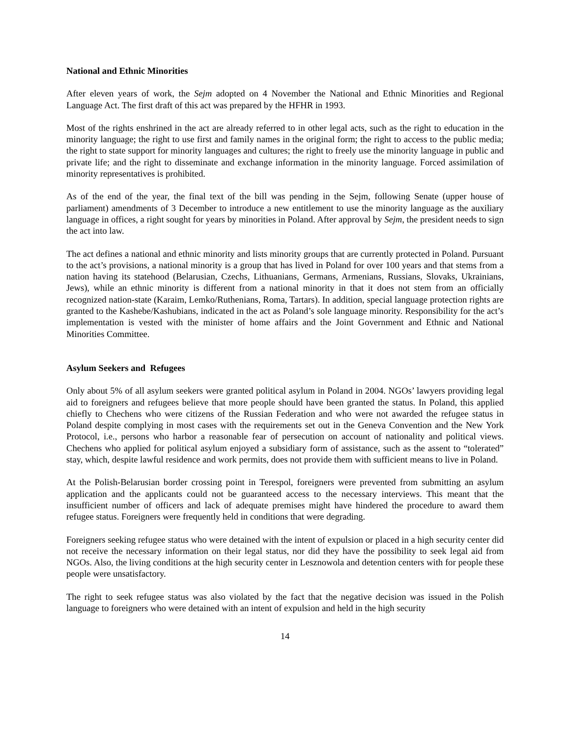National and Ethnic Minorities
After eleven years of work, the Sejm adopted on 4 November the National and Ethnic Minorities and Regional Language Act. The first draft of this act was prepared by the HFHR in 1993.
Most of the rights enshrined in the act are already referred to in other legal acts, such as the right to education in the minority language; the right to use first and family names in the original form; the right to access to the public media; the right to state support for minority languages and cultures; the right to freely use the minority language in public and private life; and the right to disseminate and exchange information in the minority language. Forced assimilation of minority representatives is prohibited.
As of the end of the year, the final text of the bill was pending in the Sejm, following Senate (upper house of parliament) amendments of 3 December to introduce a new entitlement to use the minority language as the auxiliary language in offices, a right sought for years by minorities in Poland. After approval by Sejm, the president needs to sign the act into law.
The act defines a national and ethnic minority and lists minority groups that are currently protected in Poland. Pursuant to the act’s provisions, a national minority is a group that has lived in Poland for over 100 years and that stems from a nation having its statehood (Belarusian, Czechs, Lithuanians, Germans, Armenians, Russians, Slovaks, Ukrainians, Jews), while an ethnic minority is different from a national minority in that it does not stem from an officially recognized nation-state (Karaim, Lemko/Ruthenians, Roma, Tartars). In addition, special language protection rights are granted to the Kashebe/Kashubians, indicated in the act as Poland’s sole language minority. Responsibility for the act’s implementation is vested with the minister of home affairs and the Joint Government and Ethnic and National Minorities Committee.
Asylum Seekers and Refugees
Only about 5% of all asylum seekers were granted political asylum in Poland in 2004. NGOs’ lawyers providing legal aid to foreigners and refugees believe that more people should have been granted the status. In Poland, this applied chiefly to Chechens who were citizens of the Russian Federation and who were not awarded the refugee status in Poland despite complying in most cases with the requirements set out in the Geneva Convention and the New York Protocol, i.e., persons who harbor a reasonable fear of persecution on account of nationality and political views. Chechens who applied for political asylum enjoyed a subsidiary form of assistance, such as the assent to “tolerated” stay, which, despite lawful residence and work permits, does not provide them with sufficient means to live in Poland.
At the Polish-Belarusian border crossing point in Terespol, foreigners were prevented from submitting an asylum application and the applicants could not be guaranteed access to the necessary interviews. This meant that the insufficient number of officers and lack of adequate premises might have hindered the procedure to award them refugee status. Foreigners were frequently held in conditions that were degrading.
Foreigners seeking refugee status who were detained with the intent of expulsion or placed in a high security center did not receive the necessary information on their legal status, nor did they have the possibility to seek legal aid from NGOs. Also, the living conditions at the high security center in Lesznowola and detention centers with for people these people were unsatisfactory.
The right to seek refugee status was also violated by the fact that the negative decision was issued in the Polish language to foreigners who were detained with an intent of expulsion and held in the high security
14